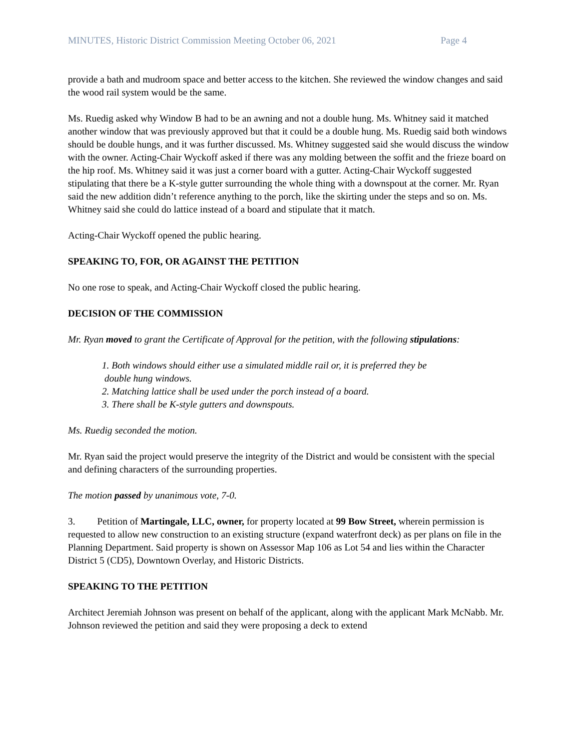MINUTES, Historic District Commission Meeting October 06, 2021 Page 4
provide a bath and mudroom space and better access to the kitchen. She reviewed the window changes and said the wood rail system would be the same.
Ms. Ruedig asked why Window B had to be an awning and not a double hung. Ms. Whitney said it matched another window that was previously approved but that it could be a double hung. Ms. Ruedig said both windows should be double hungs, and it was further discussed. Ms. Whitney suggested said she would discuss the window with the owner. Acting-Chair Wyckoff asked if there was any molding between the soffit and the frieze board on the hip roof. Ms. Whitney said it was just a corner board with a gutter. Acting-Chair Wyckoff suggested stipulating that there be a K-style gutter surrounding the whole thing with a downspout at the corner. Mr. Ryan said the new addition didn’t reference anything to the porch, like the skirting under the steps and so on. Ms. Whitney said she could do lattice instead of a board and stipulate that it match.
Acting-Chair Wyckoff opened the public hearing.
SPEAKING TO, FOR, OR AGAINST THE PETITION
No one rose to speak, and Acting-Chair Wyckoff closed the public hearing.
DECISION OF THE COMMISSION
Mr. Ryan moved to grant the Certificate of Approval for the petition, with the following stipulations:
1. Both windows should either use a simulated middle rail or, it is preferred they be
double hung windows.
2. Matching lattice shall be used under the porch instead of a board.
3. There shall be K-style gutters and downspouts.
Ms. Ruedig seconded the motion.
Mr. Ryan said the project would preserve the integrity of the District and would be consistent with the special and defining characters of the surrounding properties.
The motion passed by unanimous vote, 7-0.
3. Petition of Martingale, LLC, owner, for property located at 99 Bow Street, wherein permission is requested to allow new construction to an existing structure (expand waterfront deck) as per plans on file in the Planning Department. Said property is shown on Assessor Map 106 as Lot 54 and lies within the Character District 5 (CD5), Downtown Overlay, and Historic Districts.
SPEAKING TO THE PETITION
Architect Jeremiah Johnson was present on behalf of the applicant, along with the applicant Mark McNabb. Mr. Johnson reviewed the petition and said they were proposing a deck to extend